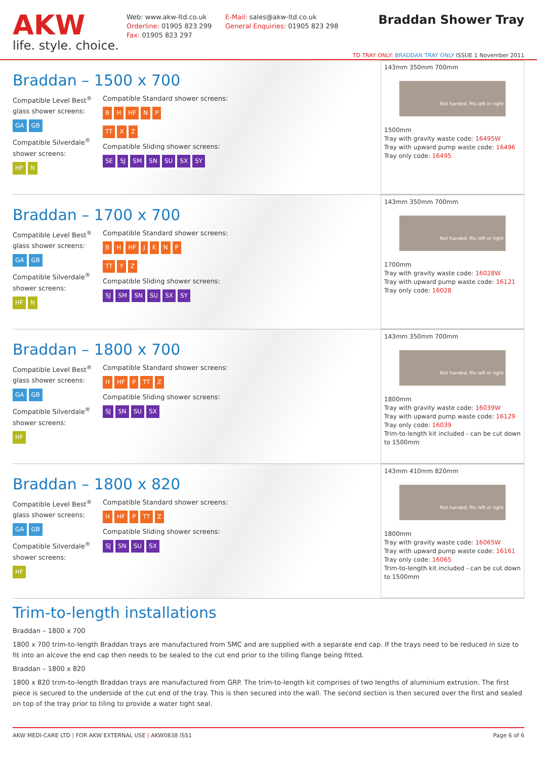AKW
life. style. choice.
Web: www.akw-ltd.co.uk
Orderline: 01905 823 299
Fax: 01905 823 297
E-Mail: sales@akw-ltd.co.uk
General Enquiries: 01905 823 298
Braddan Shower Tray
TD TRAY ONLY: BRADDAN TRAY ONLY ISSUE 1 November 2011
Braddan – 1500 x 700
Compatible Level Best<sup>®</sup> glass shower screens:
GA GB
Compatible Silverdale<sup>®</sup> shower screens:
HF N
Compatible Standard shower screens:
B H HF N P
TT X Z
Compatible Sliding shower screens:
SE SJ SM SN SU SX SY
143mm 350mm 700mm
Not handed, fits left or right
1500mm
Tray with gravity waste code: 16495W
Tray with upward pump waste code: 16496
Tray only code: 16495
Braddan – 1700 x 700
Compatible Level Best<sup>®</sup> glass shower screens:
GA GB
Compatible Silverdale<sup>®</sup> shower screens:
HF N
Compatible Standard shower screens:
B H HF JKNP
TT Y Z
Compatible Sliding shower screens:
SJ SM SN SU SX SY
143mm 350mm 700mm
Not handed, fits left or right
1700mm
Tray with gravity waste code: 16028W
Tray with upward pump waste code: 16121
Tray only code: 16028
Braddan – 1800 x 700
Compatible Level Best<sup>®</sup> glass shower screens:
GA GB
Compatible Silverdale<sup>®</sup> shower screens:
HF
Compatible Standard shower screens:
H HF P TT Z
Compatible Sliding shower screens:
SJ SN SU SX
143mm 350mm 700mm
Not handed, fits left or right
1800mm
Tray with gravity waste code: 16039W
Tray with upward pump waste code: 16129
Tray only code: 16039
Trim-to-length kit included - can be cut down to 1500mm
Braddan – 1800 x 820
Compatible Level Best<sup>®</sup> glass shower screens:
GA GB
Compatible Silverdale<sup>®</sup> shower screens:
HF
Compatible Standard shower screens:
H HF P TT Z
Compatible Sliding shower screens:
SJ SN SU SX
143mm 410mm 820mm
Not handed, fits left or right
1800mm
Tray with gravity waste code: 16065W
Tray with upward pump waste code: 16161
Tray only code: 16065
Trim-to-length kit included - can be cut down to 1500mm
Trim-to-length installations
Braddan – 1800 x 700
1800 x 700 trim-to-length Braddan trays are manufactured from SMC and are supplied with a separate end cap. If the trays need to be reduced in size to fit into an alcove the end cap then needs to be sealed to the cut end prior to the tilling flange being fitted.
Braddan – 1800 x 820
1800 x 820 trim-to-length Braddan trays are manufactured from GRP. The trim-to-length kit comprises of two lengths of aluminium extrusion. The first piece is secured to the underside of the cut end of the tray. This is then secured into the wall. The second section is then secured over the first and sealed on top of the tray prior to tiling to provide a water tight seal.
AKW MEDI-CARE LTD | FOR AKW EXTERNAL USE | AKW0838 ISS1 Page 6 of 6